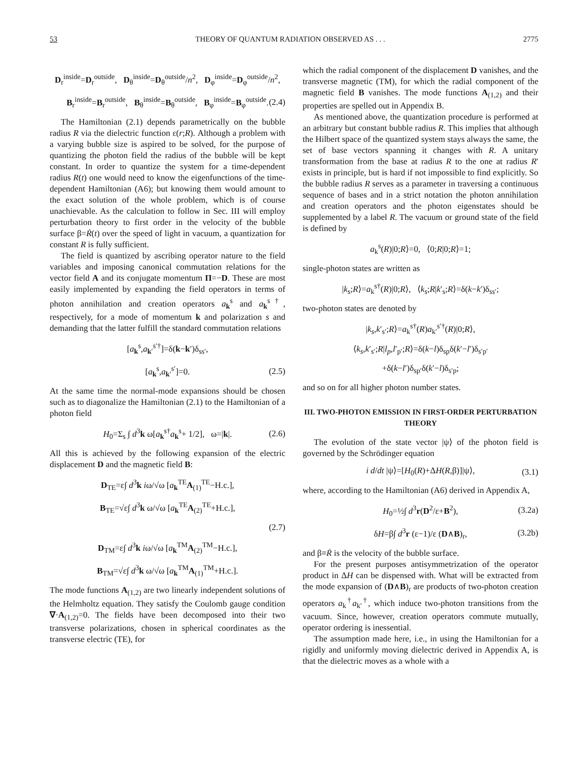53 THEORY OF QUANTUM RADIATION OBSERVED AS . . . 2775
D<sub>r</sub><sup>inside</sup>=D<sub>r</sub><sup>outside</sup>, D<sub>θ</sub><sup>inside</sup>=D<sub>θ</sub><sup>outside</sup>/n<sup>2</sup>, D<sub>φ</sub><sup>inside</sup>=D<sub>φ</sub><sup>outside</sup>/n<sup>2</sup>,
B<sub>r</sub><sup>inside</sup>=B<sub>r</sub><sup>outside</sup>, B<sub>θ</sub><sup>inside</sup>=B<sub>θ</sub><sup>outside</sup>, B<sub>φ</sub><sup>inside</sup>=B<sub>φ</sub><sup>outside</sup>. (2.4)
The Hamiltonian (2.1) depends parametrically on the bubble radius R via the dielectric function ε(r;R). Although a problem with a varying bubble size is aspired to be solved, for the purpose of quantizing the photon field the radius of the bubble will be kept constant. In order to quantize the system for a time-dependent radius R(t) one would need to know the eigenfunctions of the time-dependent Hamiltonian (A6); but knowing them would amount to the exact solution of the whole problem, which is of course unachievable. As the calculation to follow in Sec. III will employ perturbation theory to first order in the velocity of the bubble surface β=Ṙ(t) over the speed of light in vacuum, a quantization for constant R is fully sufficient.
The field is quantized by ascribing operator nature to the field variables and imposing canonical commutation relations for the vector field A and its conjugate momentum Π=−D. These are most easily implemented by expanding the field operators in terms of photon annihilation and creation operators a<sub>k</sub><sup>s</sup> and a<sub>k</sub><sup>s†</sup>, respectively, for a mode of momentum k and polarization s and demanding that the latter fulfill the standard commutation relations
[a<sub>k</sub><sup>s</sup>,a<sub>k′</sub><sup>s′†</sup>]=δ(k−k′)δ<sub>ss′</sub>,
[a<sub>k</sub><sup>s</sup>,a<sub>k′</sub><sup>s′</sup>]=0. (2.5)
At the same time the normal-mode expansions should be chosen such as to diagonalize the Hamiltonian (2.1) to the Hamiltonian of a photon field
H<sub>0</sub>=Σ<sub>s</sub> ∫ d<sup>3</sup>k ω[a<sub>k</sub><sup>s†</sup>a<sub>k</sub><sup>s</sup>+ 1/2], ω=|k|. (2.6)
All this is achieved by the following expansion of the electric displacement D and the magnetic field B:
D<sub>TE</sub>=ε∫ d<sup>3</sup>k iω/√ω [a<sub>k</sub><sup>TE</sup>A<sub>(1)</sub><sup>TE</sup>−H.c.],
B<sub>TE</sub>=√ε∫ d<sup>3</sup>k ω/√ω [a<sub>k</sub><sup>TE</sup>A<sub>(2)</sub><sup>TE</sup>+H.c.],
(2.7)
D<sub>TM</sub>=ε∫ d<sup>3</sup>k iω/√ω [a<sub>k</sub><sup>TM</sup>A<sub>(2)</sub><sup>TM</sup>−H.c.],
B<sub>TM</sub>=√ε∫ d<sup>3</sup>k ω/√ω [a<sub>k</sub><sup>TM</sup>A<sub>(1)</sub><sup>TM</sup>+H.c.].
The mode functions A<sub>(1,2)</sub> are two linearly independent solutions of the Helmholtz equation. They satisfy the Coulomb gauge condition ∇·A<sub>(1,2)</sub>=0. The fields have been decomposed into their two transverse polarizations, chosen in spherical coordinates as the transverse electric (TE), for
which the radial component of the displacement D vanishes, and the transverse magnetic (TM), for which the radial component of the magnetic field B vanishes. The mode functions A<sub>(1,2)</sub> and their properties are spelled out in Appendix B.
As mentioned above, the quantization procedure is performed at an arbitrary but constant bubble radius R. This implies that although the Hilbert space of the quantized system stays always the same, the set of base vectors spanning it changes with R. A unitary transformation from the base at radius R to the one at radius R′ exists in principle, but is hard if not impossible to find explicitly. So the bubble radius R serves as a parameter in traversing a continuous sequence of bases and in a strict notation the photon annihilation and creation operators and the photon eigenstates should be supplemented by a label R. The vacuum or ground state of the field is defined by
a<sub>k</sub><sup>s</sup>(R)|0;R⟩=0, ⟨0;R|0;R⟩=1;
single-photon states are written as
|k<sub>s</sub>;R⟩=a<sub>k</sub><sup>s†</sup>(R)|0;R⟩, ⟨k<sub>s</sub>;R|k′<sub>s</sub>;R⟩=δ(k−k′)δ<sub>ss′</sub>;
two-photon states are denoted by
|k<sub>s</sub>,k′<sub>s′</sub>;R⟩=a<sub>k</sub><sup>s†</sup>(R)a<sub>k′</sub><sup>s′†</sup>(R)|0;R⟩,
⟨k<sub>s</sub>,k′<sub>s′</sub>;R|l<sub>p</sub>,l′<sub>p′</sub>;R⟩=δ(k−l)δ<sub>sp</sub>δ(k′−l′)δ<sub>s′p′</sub>
+δ(k−l′)δ<sub>sp′</sub>δ(k′−l)δ<sub>s′p</sub>;
and so on for all higher photon number states.
III. TWO-PHOTON EMISSION IN FIRST-ORDER PERTURBATION THEORY
The evolution of the state vector |ψ⟩ of the photon field is governed by the Schrödinger equation
i d/dt |ψ⟩=[H<sub>0</sub>(R)+ΔH(R,β)]|ψ⟩, (3.1)
where, according to the Hamiltonian (A6) derived in Appendix A,
H<sub>0</sub>=½∫ d<sup>3</sup>r(D<sup>2</sup>/ε+B<sup>2</sup>), (3.2a)
δH=β∫ d<sup>3</sup>r (ε−1)/ε (D∧B)<sub>r</sub>, (3.2b)
and β≡Ṙ is the velocity of the bubble surface.
For the present purposes antisymmetrization of the operator product in ΔH can be dispensed with. What will be extracted from the mode expansion of (D∧B)<sub>r</sub> are products of two-photon creation operators a<sub>k</sub><sup>†</sup>a<sub>k′</sub><sup>†</sup>, which induce two-photon transitions from the vacuum. Since, however, creation operators commute mutually, operator ordering is inessential.
The assumption made here, i.e., in using the Hamiltonian for a rigidly and uniformly moving dielectric derived in Appendix A, is that the dielectric moves as a whole with a